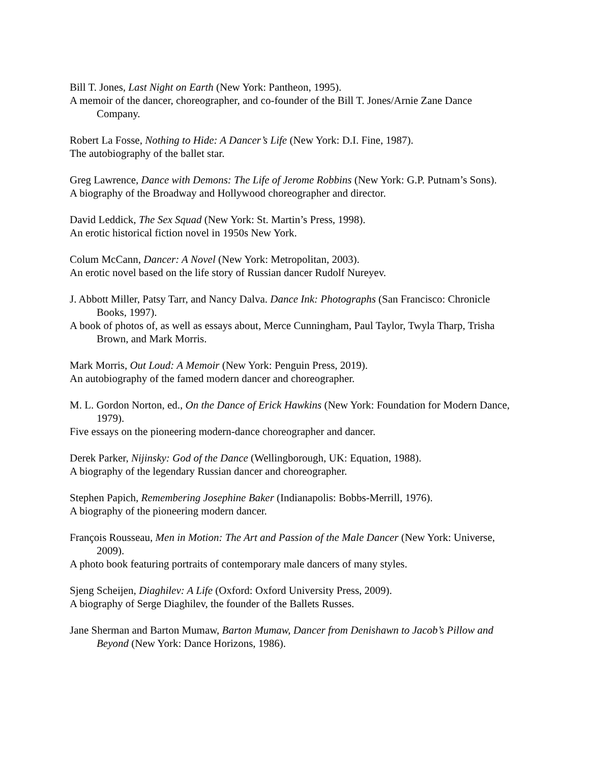Bill T. Jones, Last Night on Earth (New York: Pantheon, 1995).
A memoir of the dancer, choreographer, and co-founder of the Bill T. Jones/Arnie Zane Dance Company.
Robert La Fosse, Nothing to Hide: A Dancer’s Life (New York: D.I. Fine, 1987).
The autobiography of the ballet star.
Greg Lawrence, Dance with Demons: The Life of Jerome Robbins (New York: G.P. Putnam’s Sons).
A biography of the Broadway and Hollywood choreographer and director.
David Leddick, The Sex Squad (New York: St. Martin’s Press, 1998).
An erotic historical fiction novel in 1950s New York.
Colum McCann, Dancer: A Novel (New York: Metropolitan, 2003).
An erotic novel based on the life story of Russian dancer Rudolf Nureyev.
J. Abbott Miller, Patsy Tarr, and Nancy Dalva. Dance Ink: Photographs (San Francisco: Chronicle Books, 1997).
A book of photos of, as well as essays about, Merce Cunningham, Paul Taylor, Twyla Tharp, Trisha Brown, and Mark Morris.
Mark Morris, Out Loud: A Memoir (New York: Penguin Press, 2019).
An autobiography of the famed modern dancer and choreographer.
M. L. Gordon Norton, ed., On the Dance of Erick Hawkins (New York: Foundation for Modern Dance, 1979).
Five essays on the pioneering modern-dance choreographer and dancer.
Derek Parker, Nijinsky: God of the Dance (Wellingborough, UK: Equation, 1988).
A biography of the legendary Russian dancer and choreographer.
Stephen Papich, Remembering Josephine Baker (Indianapolis: Bobbs-Merrill, 1976).
A biography of the pioneering modern dancer.
François Rousseau, Men in Motion: The Art and Passion of the Male Dancer (New York: Universe, 2009).
A photo book featuring portraits of contemporary male dancers of many styles.
Sjeng Scheijen, Diaghilev: A Life (Oxford: Oxford University Press, 2009).
A biography of Serge Diaghilev, the founder of the Ballets Russes.
Jane Sherman and Barton Mumaw, Barton Mumaw, Dancer from Denishawn to Jacob’s Pillow and Beyond (New York: Dance Horizons, 1986).